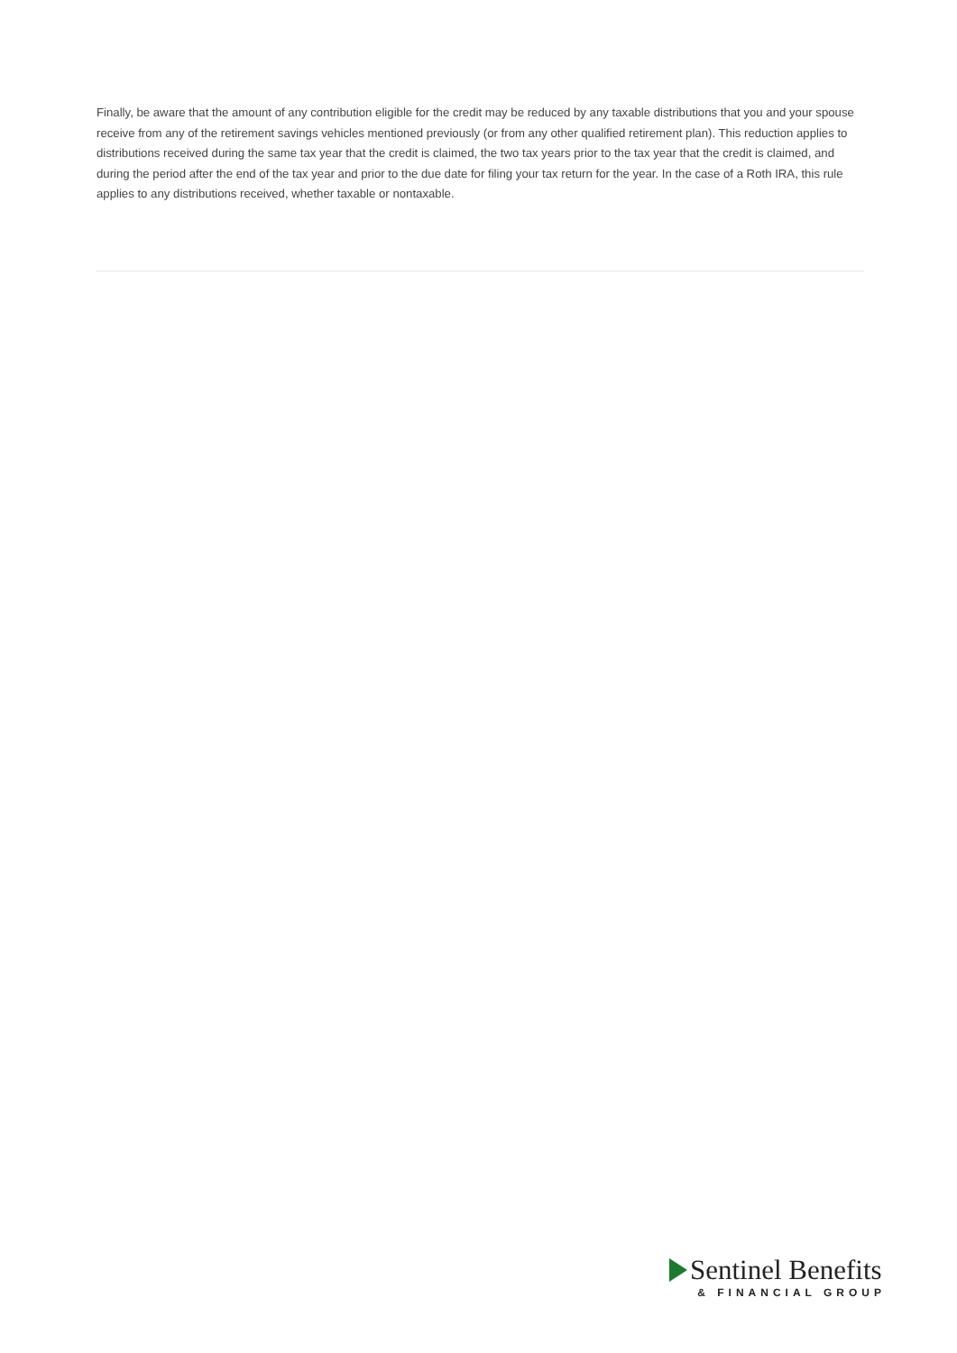Finally, be aware that the amount of any contribution eligible for the credit may be reduced by any taxable distributions that you and your spouse receive from any of the retirement savings vehicles mentioned previously (or from any other qualified retirement plan). This reduction applies to distributions received during the same tax year that the credit is claimed, the two tax years prior to the tax year that the credit is claimed, and during the period after the end of the tax year and prior to the due date for filing your tax return for the year. In the case of a Roth IRA, this rule applies to any distributions received, whether taxable or nontaxable.
Sentinel Benefits
& FINANCIAL GROUP